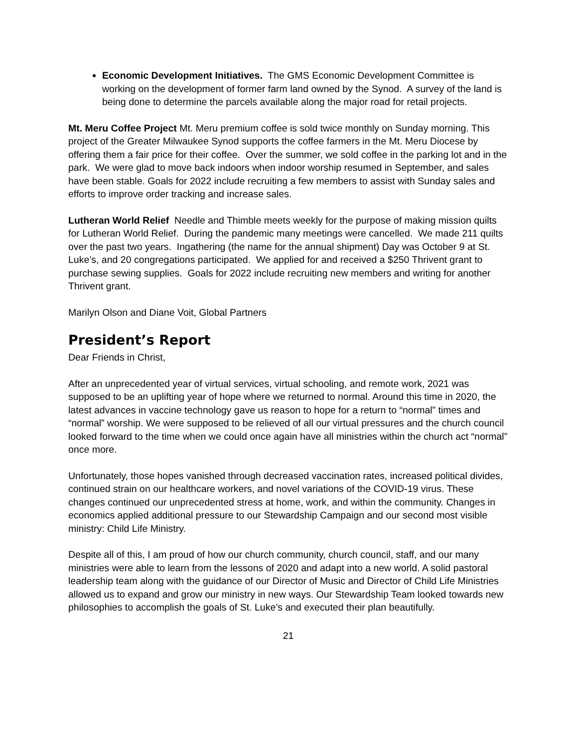Economic Development Initiatives. The GMS Economic Development Committee is working on the development of former farm land owned by the Synod. A survey of the land is being done to determine the parcels available along the major road for retail projects.
Mt. Meru Coffee Project Mt. Meru premium coffee is sold twice monthly on Sunday morning. This project of the Greater Milwaukee Synod supports the coffee farmers in the Mt. Meru Diocese by offering them a fair price for their coffee. Over the summer, we sold coffee in the parking lot and in the park. We were glad to move back indoors when indoor worship resumed in September, and sales have been stable. Goals for 2022 include recruiting a few members to assist with Sunday sales and efforts to improve order tracking and increase sales.
Lutheran World Relief Needle and Thimble meets weekly for the purpose of making mission quilts for Lutheran World Relief. During the pandemic many meetings were cancelled. We made 211 quilts over the past two years. Ingathering (the name for the annual shipment) Day was October 9 at St. Luke’s, and 20 congregations participated. We applied for and received a $250 Thrivent grant to purchase sewing supplies. Goals for 2022 include recruiting new members and writing for another Thrivent grant.
Marilyn Olson and Diane Voit, Global Partners
President’s Report
Dear Friends in Christ,
After an unprecedented year of virtual services, virtual schooling, and remote work, 2021 was supposed to be an uplifting year of hope where we returned to normal. Around this time in 2020, the latest advances in vaccine technology gave us reason to hope for a return to “normal” times and “normal” worship. We were supposed to be relieved of all our virtual pressures and the church council looked forward to the time when we could once again have all ministries within the church act “normal” once more.
Unfortunately, those hopes vanished through decreased vaccination rates, increased political divides, continued strain on our healthcare workers, and novel variations of the COVID-19 virus. These changes continued our unprecedented stress at home, work, and within the community. Changes in economics applied additional pressure to our Stewardship Campaign and our second most visible ministry: Child Life Ministry.
Despite all of this, I am proud of how our church community, church council, staff, and our many ministries were able to learn from the lessons of 2020 and adapt into a new world. A solid pastoral leadership team along with the guidance of our Director of Music and Director of Child Life Ministries allowed us to expand and grow our ministry in new ways. Our Stewardship Team looked towards new philosophies to accomplish the goals of St. Luke’s and executed their plan beautifully.
21